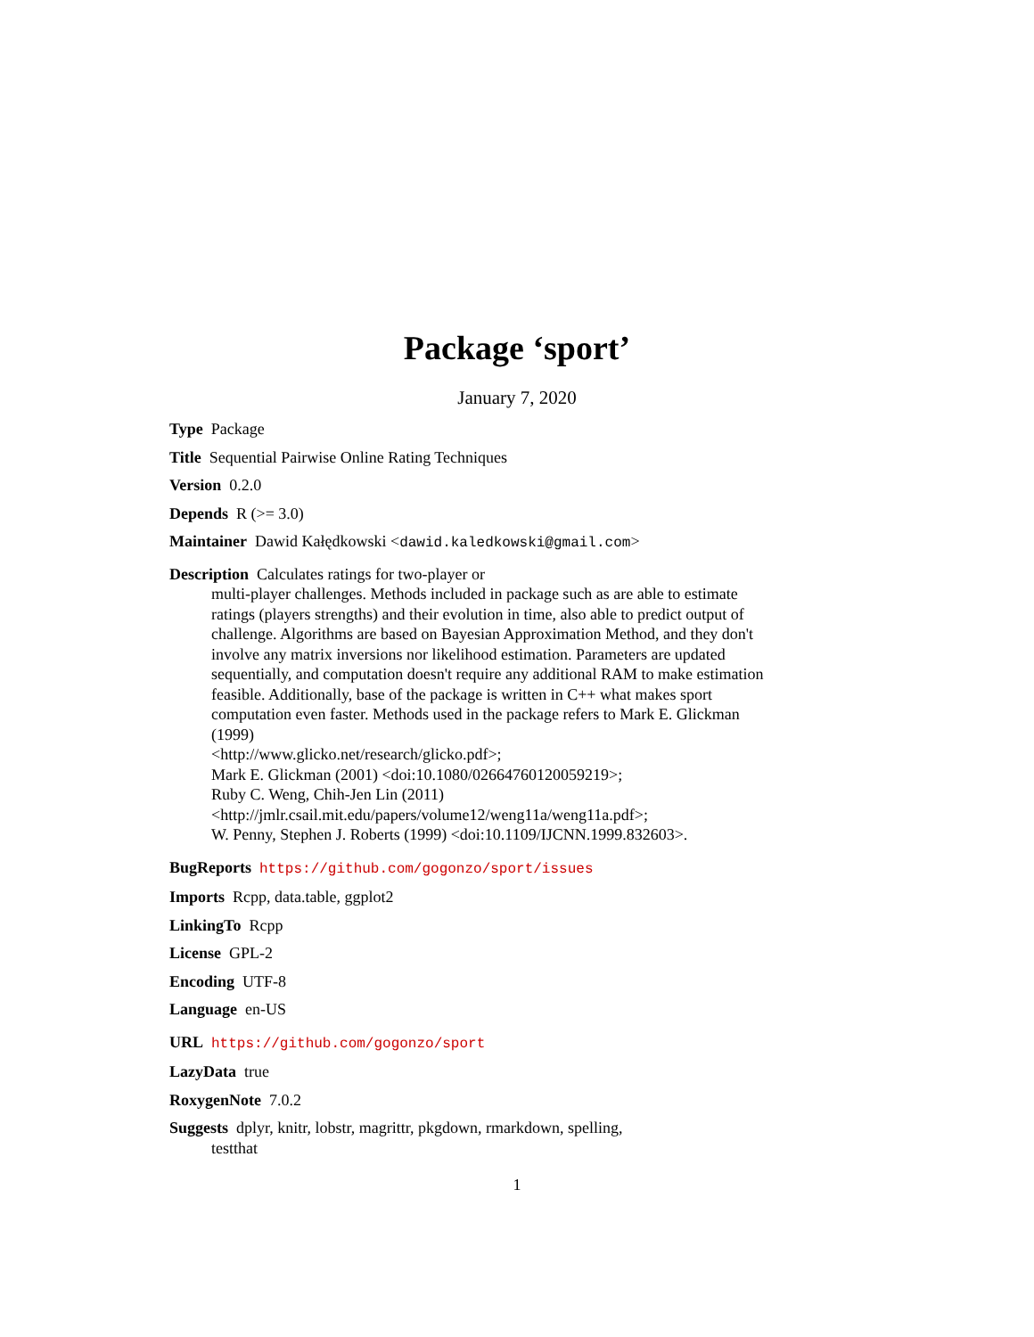Package ‘sport’
January 7, 2020
Type Package
Title Sequential Pairwise Online Rating Techniques
Version 0.2.0
Depends R (>= 3.0)
Maintainer Dawid Kałędkowski <dawid.kaledkowski@gmail.com>
Description Calculates ratings for two-player or
multi-player challenges. Methods included in package such as are able to estimate ratings (players strengths) and their evolution in time, also able to predict output of challenge. Algorithms are based on Bayesian Approximation Method, and they don't involve any matrix inversions nor likelihood estimation. Parameters are updated sequentially, and computation doesn't require any additional RAM to make estimation feasible. Additionally, base of the package is written in C++ what makes sport computation even faster. Methods used in the package refers to Mark E. Glickman (1999)
<http://www.glicko.net/research/glicko.pdf>;
Mark E. Glickman (2001) <doi:10.1080/02664760120059219>;
Ruby C. Weng, Chih-Jen Lin (2011)
<http://jmlr.csail.mit.edu/papers/volume12/weng11a/weng11a.pdf>;
W. Penny, Stephen J. Roberts (1999) <doi:10.1109/IJCNN.1999.832603>.
BugReports https://github.com/gogonzo/sport/issues
Imports Rcpp, data.table, ggplot2
LinkingTo Rcpp
License GPL-2
Encoding UTF-8
Language en-US
URL https://github.com/gogonzo/sport
LazyData true
RoxygenNote 7.0.2
Suggests dplyr, knitr, lobstr, magrittr, pkgdown, rmarkdown, spelling,
testthat
1